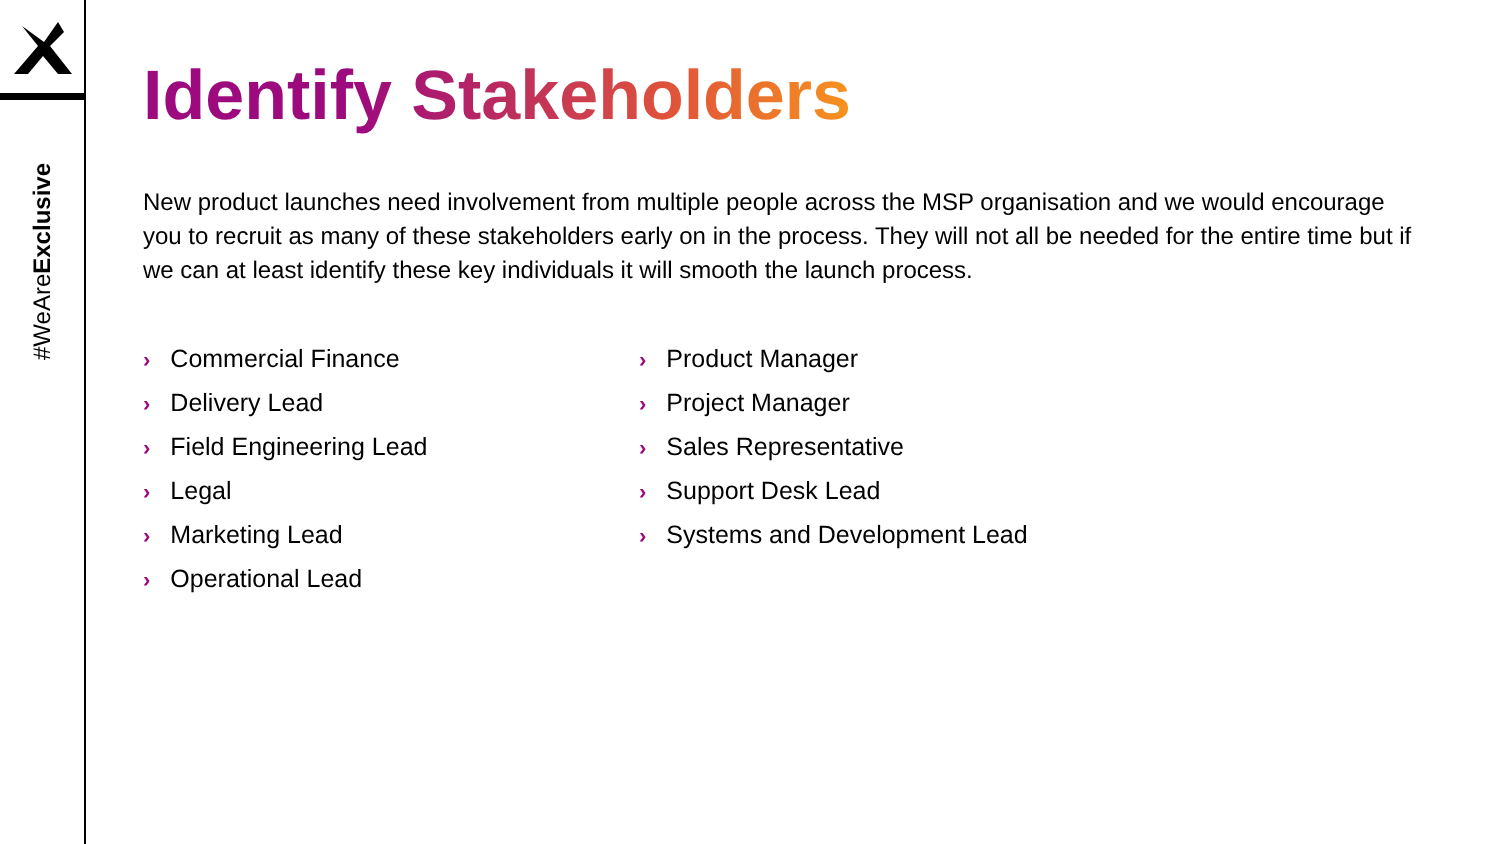#WeAreExclusive
Identify Stakeholders
New product launches need involvement from multiple people across the MSP organisation and we would encourage you to recruit as many of these stakeholders early on in the process. They will not all be needed for the entire time but if we can at least identify these key individuals it will smooth the launch process.
› Commercial Finance
› Delivery Lead
› Field Engineering Lead
› Legal
› Marketing Lead
› Operational Lead
› Product Manager
› Project Manager
› Sales Representative
› Support Desk Lead
› Systems and Development Lead